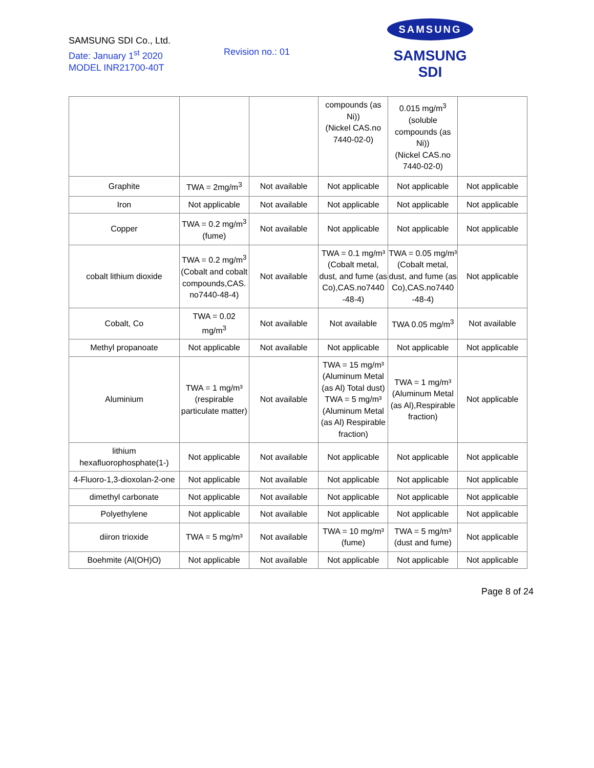SAMSUNG SDI Co., Ltd.
Date: January 1<sup>st</sup> 2020
MODEL INR21700-40T
Revision no.: 01
SAMSUNG
SAMSUNG SDI
| | | | compounds (as Ni)) (Nickel CAS.no 7440-02-0) | 0.015 mg/m<sup>3</sup> (soluble compounds (as Ni)) (Nickel CAS.no 7440-02-0) | |
| Graphite | TWA = 2mg/m<sup>3</sup> | Not available | Not applicable | Not applicable | Not applicable |
| Iron | Not applicable | Not available | Not applicable | Not applicable | Not applicable |
| Copper | TWA = 0.2 mg/m<sup>3</sup> (fume) | Not available | Not applicable | Not applicable | Not applicable |
| cobalt lithium dioxide | TWA = 0.2 mg/m<sup>3</sup> (Cobalt and cobalt compounds,CAS. no7440-48-4) | Not available | TWA = 0.1 mg/m³ (Cobalt metal, dust, and fume (as Co),CAS.no7440 -48-4) | TWA = 0.05 mg/m³ (Cobalt metal, dust, and fume (as Co),CAS.no7440 -48-4) | Not applicable |
| Cobalt, Co | TWA = 0.02 mg/m<sup>3</sup> | Not available | Not available | TWA 0.05 mg/m<sup>3</sup> | Not available |
| Methyl propanoate | Not applicable | Not available | Not applicable | Not applicable | Not applicable |
| Aluminium | TWA = 1 mg/m³ (respirable particulate matter) | Not available | TWA = 15 mg/m³ (Aluminum Metal (as Al) Total dust) TWA = 5 mg/m³ (Aluminum Metal (as Al) Respirable fraction) | TWA = 1 mg/m³ (Aluminum Metal (as Al),Respirable fraction) | Not applicable |
| lithium hexafluorophosphate(1-) | Not applicable | Not available | Not applicable | Not applicable | Not applicable |
| 4-Fluoro-1,3-dioxolan-2-one | Not applicable | Not available | Not applicable | Not applicable | Not applicable |
| dimethyl carbonate | Not applicable | Not available | Not applicable | Not applicable | Not applicable |
| Polyethylene | Not applicable | Not available | Not applicable | Not applicable | Not applicable |
| diiron trioxide | TWA = 5 mg/m³ | Not available | TWA = 10 mg/m³ (fume) | TWA = 5 mg/m³ (dust and fume) | Not applicable |
| Boehmite (Al(OH)O) | Not applicable | Not available | Not applicable | Not applicable | Not applicable |
Page 8 of 24